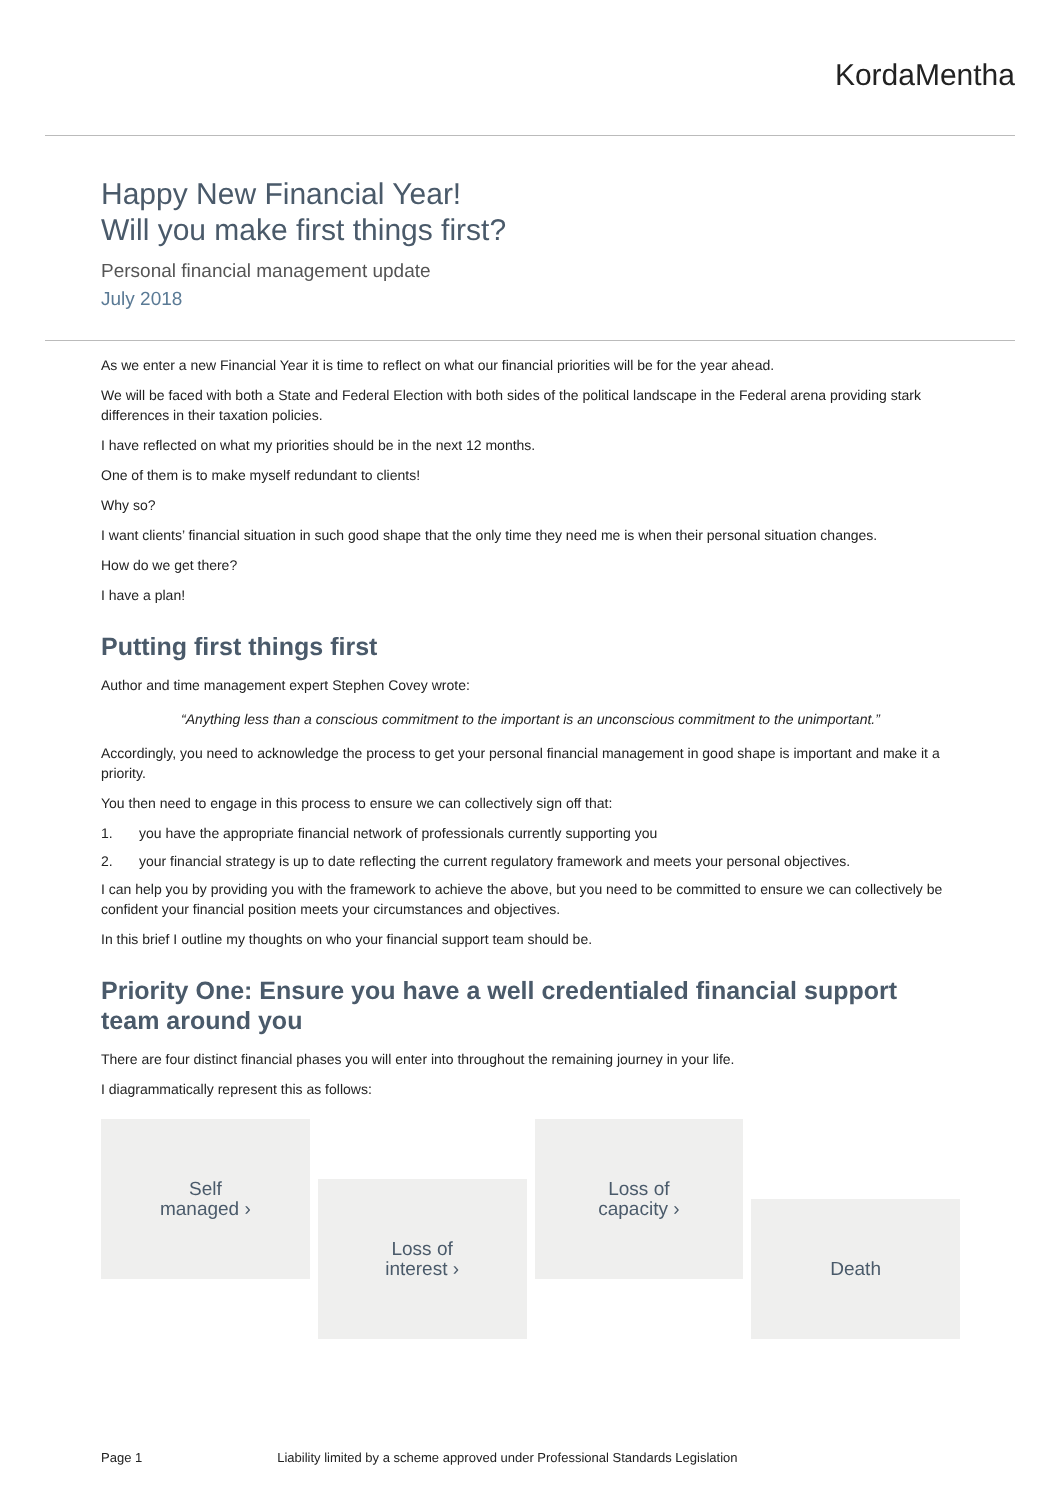KordaMentha
Happy New Financial Year!
Will you make first things first?
Personal financial management update
July 2018
As we enter a new Financial Year it is time to reflect on what our financial priorities will be for the year ahead.
We will be faced with both a State and Federal Election with both sides of the political landscape in the Federal arena providing stark differences in their taxation policies.
I have reflected on what my priorities should be in the next 12 months.
One of them is to make myself redundant to clients!
Why so?
I want clients’ financial situation in such good shape that the only time they need me is when their personal situation changes.
How do we get there?
I have a plan!
Putting first things first
Author and time management expert Stephen Covey wrote:
“Anything less than a conscious commitment to the important is an unconscious commitment to the unimportant.”
Accordingly, you need to acknowledge the process to get your personal financial management in good shape is important and make it a priority.
You then need to engage in this process to ensure we can collectively sign off that:
1. you have the appropriate financial network of professionals currently supporting you
2. your financial strategy is up to date reflecting the current regulatory framework and meets your personal objectives.
I can help you by providing you with the framework to achieve the above, but you need to be committed to ensure we can collectively be confident your financial position meets your circumstances and objectives.
In this brief I outline my thoughts on who your financial support team should be.
Priority One: Ensure you have a well credentialed financial support team around you
There are four distinct financial phases you will enter into throughout the remaining journey in your life.
I diagrammatically represent this as follows:
Self
managed ›
Loss of
interest ›
Loss of
capacity ›
Death
Page 1 Liability limited by a scheme approved under Professional Standards Legislation